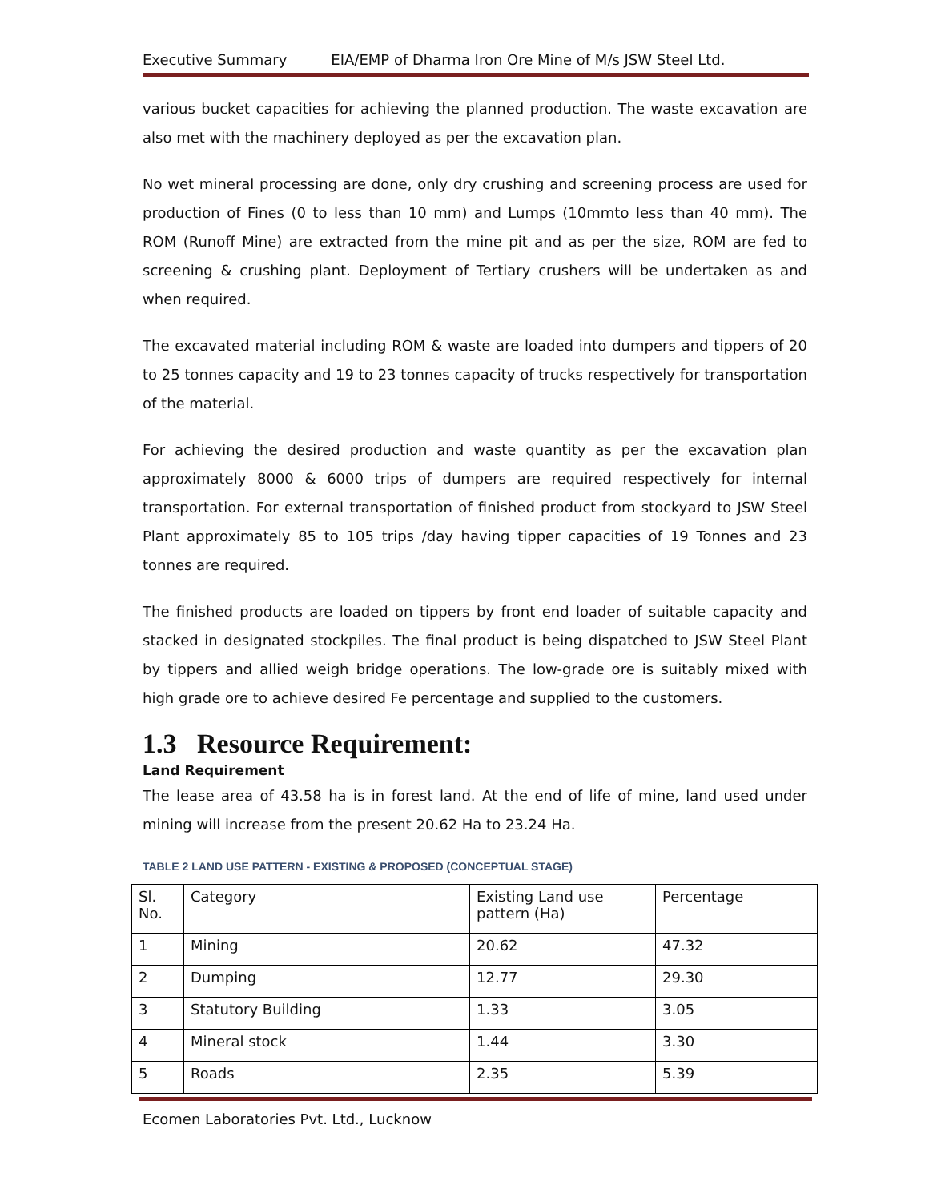Executive Summary EIA/EMP of Dharma Iron Ore Mine of M/s JSW Steel Ltd.
various bucket capacities for achieving the planned production. The waste excavation are also met with the machinery deployed as per the excavation plan.
No wet mineral processing are done, only dry crushing and screening process are used for production of Fines (0 to less than 10 mm) and Lumps (10mmto less than 40 mm). The ROM (Runoff Mine) are extracted from the mine pit and as per the size, ROM are fed to screening & crushing plant. Deployment of Tertiary crushers will be undertaken as and when required.
The excavated material including ROM & waste are loaded into dumpers and tippers of 20 to 25 tonnes capacity and 19 to 23 tonnes capacity of trucks respectively for transportation of the material.
For achieving the desired production and waste quantity as per the excavation plan approximately 8000 & 6000 trips of dumpers are required respectively for internal transportation. For external transportation of finished product from stockyard to JSW Steel Plant approximately 85 to 105 trips /day having tipper capacities of 19 Tonnes and 23 tonnes are required.
The finished products are loaded on tippers by front end loader of suitable capacity and stacked in designated stockpiles. The final product is being dispatched to JSW Steel Plant by tippers and allied weigh bridge operations. The low-grade ore is suitably mixed with high grade ore to achieve desired Fe percentage and supplied to the customers.
1.3 Resource Requirement:
Land Requirement
The lease area of 43.58 ha is in forest land. At the end of life of mine, land used under mining will increase from the present 20.62 Ha to 23.24 Ha.
TABLE 2 LAND USE PATTERN - EXISTING & PROPOSED (CONCEPTUAL STAGE)
| Sl. No. | Category | Existing Land use pattern (Ha) | Percentage |
| 1 | Mining | 20.62 | 47.32 |
| 2 | Dumping | 12.77 | 29.30 |
| 3 | Statutory Building | 1.33 | 3.05 |
| 4 | Mineral stock | 1.44 | 3.30 |
| 5 | Roads | 2.35 | 5.39 |
Ecomen Laboratories Pvt. Ltd., Lucknow